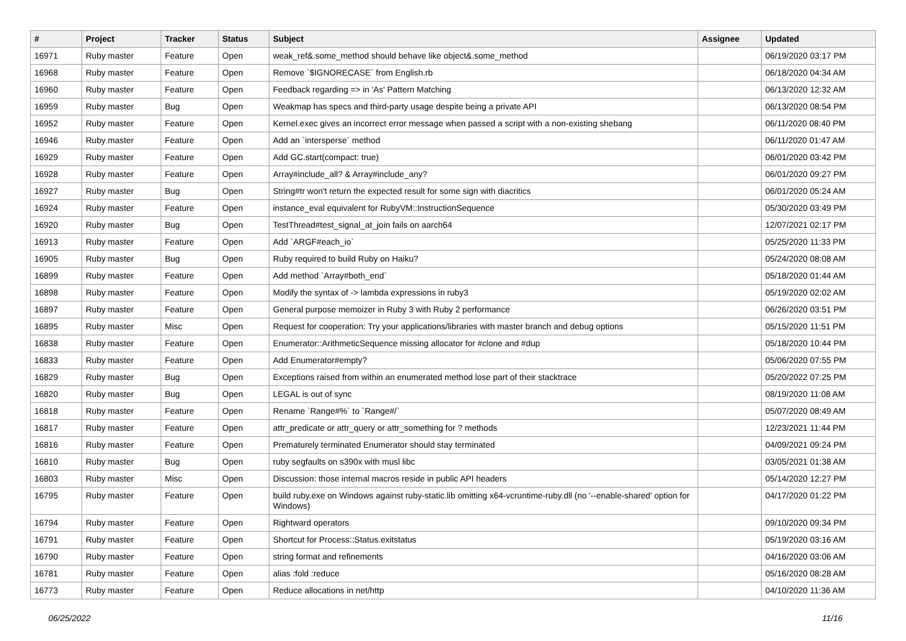| # | Project | Tracker | Status | Subject | Assignee | Updated |
| --- | --- | --- | --- | --- | --- | --- |
| 16971 | Ruby master | Feature | Open | weak_ref&.some_method should behave like object&.some_method | | 06/19/2020 03:17 PM |
| 16968 | Ruby master | Feature | Open | Remove `$IGNORECASE` from English.rb | | 06/18/2020 04:34 AM |
| 16960 | Ruby master | Feature | Open | Feedback regarding => in 'As' Pattern Matching | | 06/13/2020 12:32 AM |
| 16959 | Ruby master | Bug | Open | Weakmap has specs and third-party usage despite being a private API | | 06/13/2020 08:54 PM |
| 16952 | Ruby master | Feature | Open | Kernel.exec gives an incorrect error message when passed a script with a non-existing shebang | | 06/11/2020 08:40 PM |
| 16946 | Ruby master | Feature | Open | Add an `intersperse` method | | 06/11/2020 01:47 AM |
| 16929 | Ruby master | Feature | Open | Add GC.start(compact: true) | | 06/01/2020 03:42 PM |
| 16928 | Ruby master | Feature | Open | Array#include_all? & Array#include_any? | | 06/01/2020 09:27 PM |
| 16927 | Ruby master | Bug | Open | String#tr won't return the expected result for some sign with diacritics | | 06/01/2020 05:24 AM |
| 16924 | Ruby master | Feature | Open | instance_eval equivalent for RubyVM::InstructionSequence | | 05/30/2020 03:49 PM |
| 16920 | Ruby master | Bug | Open | TestThread#test_signal_at_join fails on aarch64 | | 12/07/2021 02:17 PM |
| 16913 | Ruby master | Feature | Open | Add `ARGF#each_io` | | 05/25/2020 11:33 PM |
| 16905 | Ruby master | Bug | Open | Ruby required to build Ruby on Haiku? | | 05/24/2020 08:08 AM |
| 16899 | Ruby master | Feature | Open | Add method `Array#both_end` | | 05/18/2020 01:44 AM |
| 16898 | Ruby master | Feature | Open | Modify the syntax of -> lambda expressions in ruby3 | | 05/19/2020 02:02 AM |
| 16897 | Ruby master | Feature | Open | General purpose memoizer in Ruby 3 with Ruby 2 performance | | 06/26/2020 03:51 PM |
| 16895 | Ruby master | Misc | Open | Request for cooperation: Try your applications/libraries with master branch and debug options | | 05/15/2020 11:51 PM |
| 16838 | Ruby master | Feature | Open | Enumerator::ArithmeticSequence missing allocator for #clone and #dup | | 05/18/2020 10:44 PM |
| 16833 | Ruby master | Feature | Open | Add Enumerator#empty? | | 05/06/2020 07:55 PM |
| 16829 | Ruby master | Bug | Open | Exceptions raised from within an enumerated method lose part of their stacktrace | | 05/20/2022 07:25 PM |
| 16820 | Ruby master | Bug | Open | LEGAL is out of sync | | 08/19/2020 11:08 AM |
| 16818 | Ruby master | Feature | Open | Rename `Range#%` to `Range#/` | | 05/07/2020 08:49 AM |
| 16817 | Ruby master | Feature | Open | attr_predicate or attr_query or attr_something for ? methods | | 12/23/2021 11:44 PM |
| 16816 | Ruby master | Feature | Open | Prematurely terminated Enumerator should stay terminated | | 04/09/2021 09:24 PM |
| 16810 | Ruby master | Bug | Open | ruby segfaults on s390x with musl libc | | 03/05/2021 01:38 AM |
| 16803 | Ruby master | Misc | Open | Discussion: those internal macros reside in public API headers | | 05/14/2020 12:27 PM |
| 16795 | Ruby master | Feature | Open | build ruby.exe on Windows against ruby-static.lib omitting x64-vcruntime-ruby.dll (no '--enable-shared' option for Windows) | | 04/17/2020 01:22 PM |
| 16794 | Ruby master | Feature | Open | Rightward operators | | 09/10/2020 09:34 PM |
| 16791 | Ruby master | Feature | Open | Shortcut for Process::Status.exitstatus | | 05/19/2020 03:16 AM |
| 16790 | Ruby master | Feature | Open | string format and refinements | | 04/16/2020 03:06 AM |
| 16781 | Ruby master | Feature | Open | alias :fold :reduce | | 05/16/2020 08:28 AM |
| 16773 | Ruby master | Feature | Open | Reduce allocations in net/http | | 04/10/2020 11:36 AM |
06/25/2022 11/16